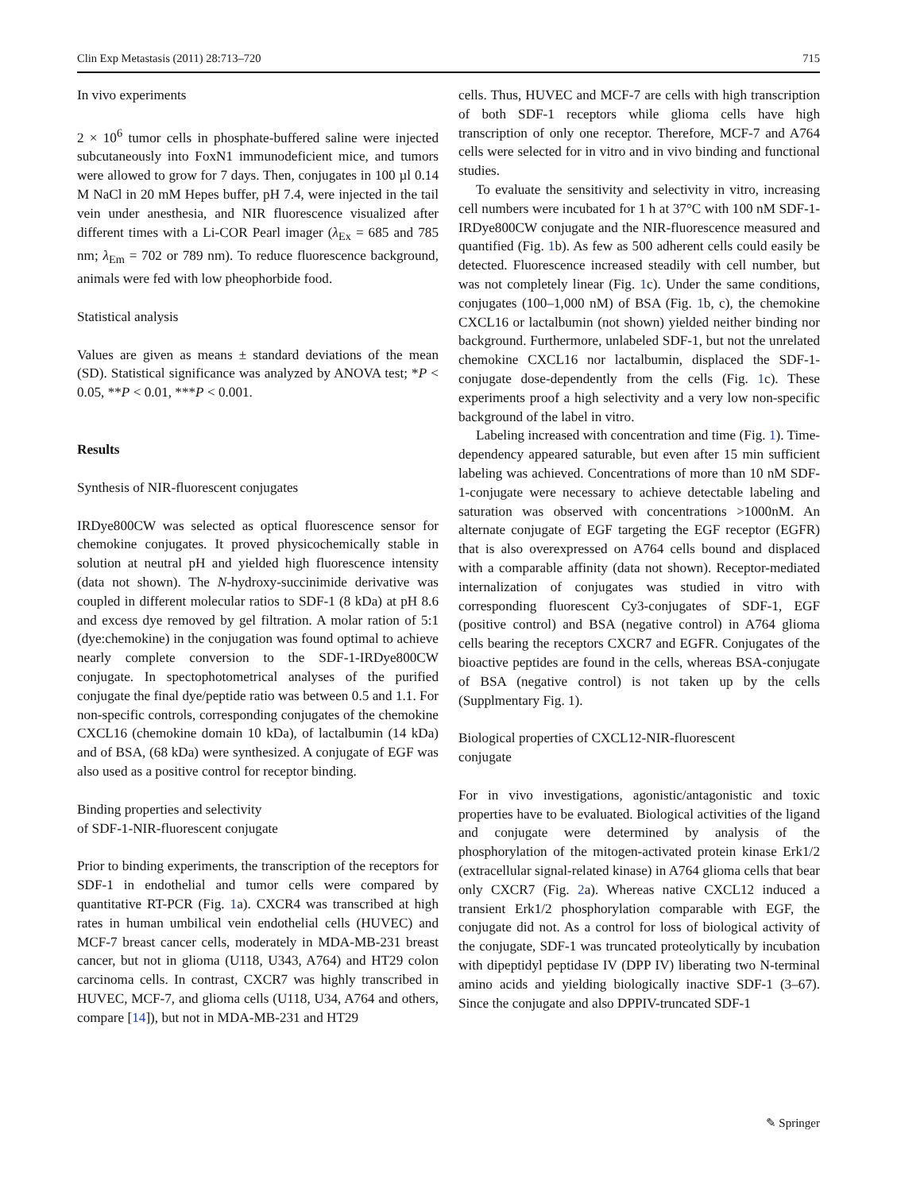Clin Exp Metastasis (2011) 28:713–720 715
In vivo experiments
2 × 10<sup>6</sup> tumor cells in phosphate-buffered saline were injected subcutaneously into FoxN1 immunodeficient mice, and tumors were allowed to grow for 7 days. Then, conjugates in 100 µl 0.14 M NaCl in 20 mM Hepes buffer, pH 7.4, were injected in the tail vein under anesthesia, and NIR fluorescence visualized after different times with a Li-COR Pearl imager (λ<sub>Ex</sub> = 685 and 785 nm; λ<sub>Em</sub> = 702 or 789 nm). To reduce fluorescence background, animals were fed with low pheophorbide food.
Statistical analysis
Values are given as means ± standard deviations of the mean (SD). Statistical significance was analyzed by ANOVA test; *P < 0.05, **P < 0.01, ***P < 0.001.
Results
Synthesis of NIR-fluorescent conjugates
IRDye800CW was selected as optical fluorescence sensor for chemokine conjugates. It proved physicochemically stable in solution at neutral pH and yielded high fluorescence intensity (data not shown). The N-hydroxy-succinimide derivative was coupled in different molecular ratios to SDF-1 (8 kDa) at pH 8.6 and excess dye removed by gel filtration. A molar ration of 5:1 (dye:chemokine) in the conjugation was found optimal to achieve nearly complete conversion to the SDF-1-IRDye800CW conjugate. In spectophotometrical analyses of the purified conjugate the final dye/peptide ratio was between 0.5 and 1.1. For non-specific controls, corresponding conjugates of the chemokine CXCL16 (chemokine domain 10 kDa), of lactalbumin (14 kDa) and of BSA, (68 kDa) were synthesized. A conjugate of EGF was also used as a positive control for receptor binding.
Binding properties and selectivity
of SDF-1-NIR-fluorescent conjugate
Prior to binding experiments, the transcription of the receptors for SDF-1 in endothelial and tumor cells were compared by quantitative RT-PCR (Fig. 1a). CXCR4 was transcribed at high rates in human umbilical vein endothelial cells (HUVEC) and MCF-7 breast cancer cells, moderately in MDA-MB-231 breast cancer, but not in glioma (U118, U343, A764) and HT29 colon carcinoma cells. In contrast, CXCR7 was highly transcribed in HUVEC, MCF-7, and glioma cells (U118, U34, A764 and others, compare [14]), but not in MDA-MB-231 and HT29
cells. Thus, HUVEC and MCF-7 are cells with high transcription of both SDF-1 receptors while glioma cells have high transcription of only one receptor. Therefore, MCF-7 and A764 cells were selected for in vitro and in vivo binding and functional studies.
To evaluate the sensitivity and selectivity in vitro, increasing cell numbers were incubated for 1 h at 37°C with 100 nM SDF-1-IRDye800CW conjugate and the NIR-fluorescence measured and quantified (Fig. 1b). As few as 500 adherent cells could easily be detected. Fluorescence increased steadily with cell number, but was not completely linear (Fig. 1c). Under the same conditions, conjugates (100–1,000 nM) of BSA (Fig. 1b, c), the chemokine CXCL16 or lactalbumin (not shown) yielded neither binding nor background. Furthermore, unlabeled SDF-1, but not the unrelated chemokine CXCL16 nor lactalbumin, displaced the SDF-1-conjugate dose-dependently from the cells (Fig. 1c). These experiments proof a high selectivity and a very low non-specific background of the label in vitro.
Labeling increased with concentration and time (Fig. 1). Time-dependency appeared saturable, but even after 15 min sufficient labeling was achieved. Concentrations of more than 10 nM SDF-1-conjugate were necessary to achieve detectable labeling and saturation was observed with concentrations >1000nM. An alternate conjugate of EGF targeting the EGF receptor (EGFR) that is also overexpressed on A764 cells bound and displaced with a comparable affinity (data not shown). Receptor-mediated internalization of conjugates was studied in vitro with corresponding fluorescent Cy3-conjugates of SDF-1, EGF (positive control) and BSA (negative control) in A764 glioma cells bearing the receptors CXCR7 and EGFR. Conjugates of the bioactive peptides are found in the cells, whereas BSA-conjugate of BSA (negative control) is not taken up by the cells (Supplmentary Fig. 1).
Biological properties of CXCL12-NIR-fluorescent
conjugate
For in vivo investigations, agonistic/antagonistic and toxic properties have to be evaluated. Biological activities of the ligand and conjugate were determined by analysis of the phosphorylation of the mitogen-activated protein kinase Erk1/2 (extracellular signal-related kinase) in A764 glioma cells that bear only CXCR7 (Fig. 2a). Whereas native CXCL12 induced a transient Erk1/2 phosphorylation comparable with EGF, the conjugate did not. As a control for loss of biological activity of the conjugate, SDF-1 was truncated proteolytically by incubation with dipeptidyl peptidase IV (DPP IV) liberating two N-terminal amino acids and yielding biologically inactive SDF-1 (3–67). Since the conjugate and also DPPIV-truncated SDF-1
✎ Springer